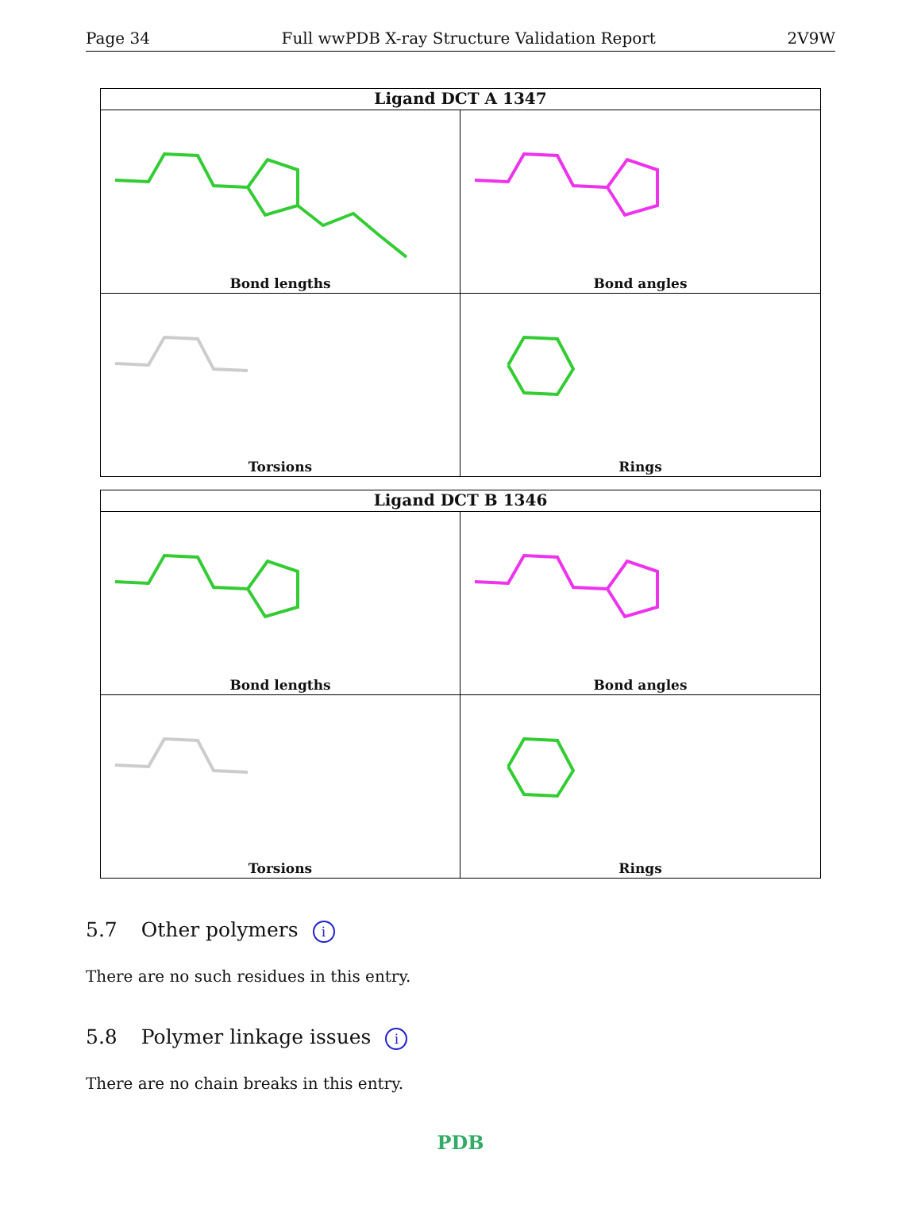Page 34 Full wwPDB X-ray Structure Validation Report 2V9W
Ligand DCT A 1347
Bond lengths
Bond angles
Torsions
Rings
Ligand DCT B 1346
Bond lengths
Bond angles
Torsions
Rings
5.7 Other polymers i
There are no such residues in this entry.
5.8 Polymer linkage issues i
There are no chain breaks in this entry.
PDB